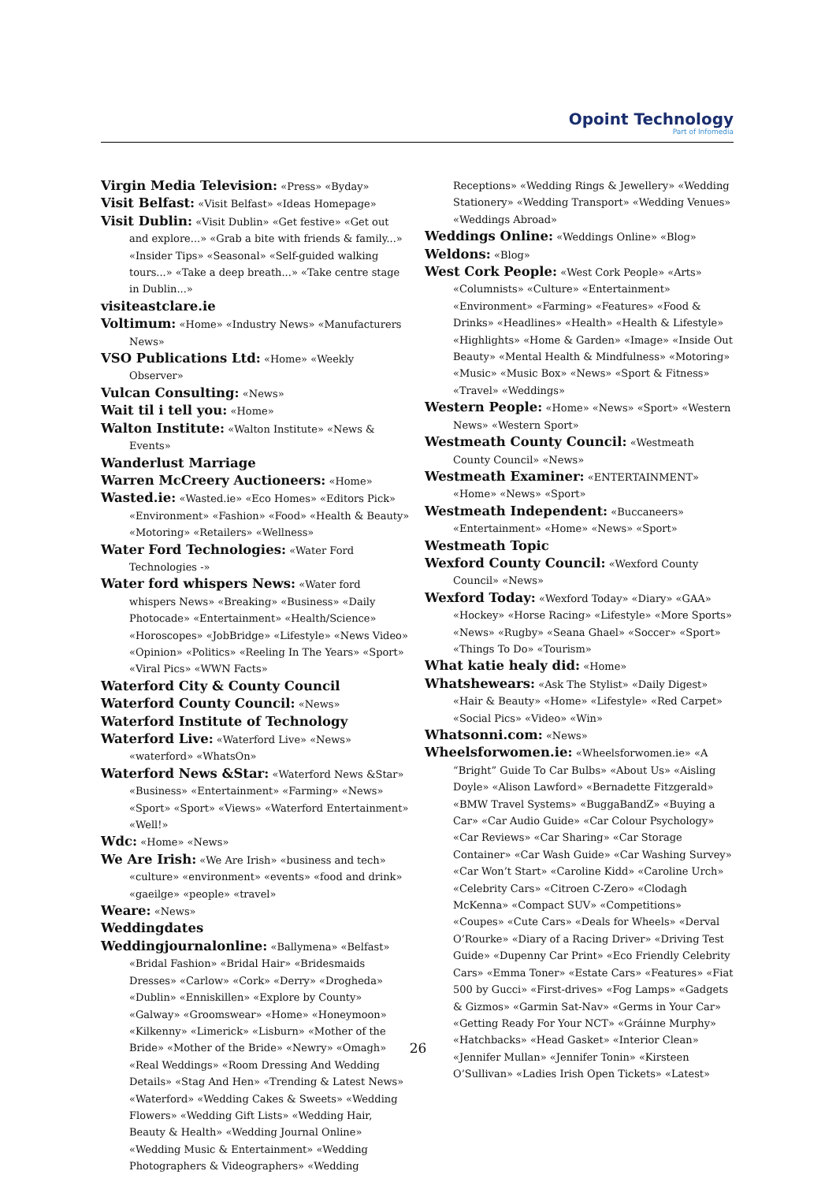Opoint Technology
Part of Infomedia
Virgin Media Television: «Press» «Byday»
Visit Belfast: «Visit Belfast» «Ideas Homepage»
Visit Dublin: «Visit Dublin» «Get festive» «Get out and explore...» «Grab a bite with friends & family...» «Insider Tips» «Seasonal» «Self-guided walking tours...» «Take a deep breath...» «Take centre stage in Dublin...»
visiteastclare.ie
Voltimum: «Home» «Industry News» «Manufacturers News»
VSO Publications Ltd: «Home» «Weekly Observer»
Vulcan Consulting: «News»
Wait til i tell you: «Home»
Walton Institute: «Walton Institute» «News & Events»
Wanderlust Marriage
Warren McCreery Auctioneers: «Home»
Wasted.ie: «Wasted.ie» «Eco Homes» «Editors Pick» «Environment» «Fashion» «Food» «Health & Beauty» «Motoring» «Retailers» «Wellness»
Water Ford Technologies: «Water Ford Technologies -»
Water ford whispers News: «Water ford whispers News» «Breaking» «Business» «Daily Photocade» «Entertainment» «Health/Science» «Horoscopes» «JobBridge» «Lifestyle» «News Video» «Opinion» «Politics» «Reeling In The Years» «Sport» «Viral Pics» «WWN Facts»
Waterford City & County Council
Waterford County Council: «News»
Waterford Institute of Technology
Waterford Live: «Waterford Live» «News» «waterford» «WhatsOn»
Waterford News &Star: «Waterford News &Star» «Business» «Entertainment» «Farming» «News» «Sport» «Sport» «Views» «Waterford Entertainment» «Well!»
Wdc: «Home» «News»
We Are Irish: «We Are Irish» «business and tech» «culture» «environment» «events» «food and drink» «gaeilge» «people» «travel»
Weare: «News»
Weddingdates
Weddingjournalonline: «Ballymena» «Belfast» «Bridal Fashion» «Bridal Hair» «Bridesmaids Dresses» «Carlow» «Cork» «Derry» «Drogheda» «Dublin» «Enniskillen» «Explore by County» «Galway» «Groomswear» «Home» «Honeymoon» «Kilkenny» «Limerick» «Lisburn» «Mother of the Bride» «Mother of the Bride» «Newry» «Omagh» «Real Weddings» «Room Dressing And Wedding Details» «Stag And Hen» «Trending & Latest News» «Waterford» «Wedding Cakes & Sweets» «Wedding Flowers» «Wedding Gift Lists» «Wedding Hair, Beauty & Health» «Wedding Journal Online» «Wedding Music & Entertainment» «Wedding Photographers & Videographers» «Wedding
Receptions» «Wedding Rings & Jewellery» «Wedding Stationery» «Wedding Transport» «Wedding Venues» «Weddings Abroad»
Weddings Online: «Weddings Online» «Blog»
Weldons: «Blog»
West Cork People: «West Cork People» «Arts» «Columnists» «Culture» «Entertainment» «Environment» «Farming» «Features» «Food & Drinks» «Headlines» «Health» «Health & Lifestyle» «Highlights» «Home & Garden» «Image» «Inside Out Beauty» «Mental Health & Mindfulness» «Motoring» «Music» «Music Box» «News» «Sport & Fitness» «Travel» «Weddings»
Western People: «Home» «News» «Sport» «Western News» «Western Sport»
Westmeath County Council: «Westmeath County Council» «News»
Westmeath Examiner: «ENTERTAINMENT» «Home» «News» «Sport»
Westmeath Independent: «Buccaneers» «Entertainment» «Home» «News» «Sport»
Westmeath Topic
Wexford County Council: «Wexford County Council» «News»
Wexford Today: «Wexford Today» «Diary» «GAA» «Hockey» «Horse Racing» «Lifestyle» «More Sports» «News» «Rugby» «Seana Ghael» «Soccer» «Sport» «Things To Do» «Tourism»
What katie healy did: «Home»
Whatshewears: «Ask The Stylist» «Daily Digest» «Hair & Beauty» «Home» «Lifestyle» «Red Carpet» «Social Pics» «Video» «Win»
Whatsonni.com: «News»
Wheelsforwomen.ie: «Wheelsforwomen.ie» «A “Bright” Guide To Car Bulbs» «About Us» «Aisling Doyle» «Alison Lawford» «Bernadette Fitzgerald» «BMW Travel Systems» «BuggaBandZ» «Buying a Car» «Car Audio Guide» «Car Colour Psychology» «Car Reviews» «Car Sharing» «Car Storage Container» «Car Wash Guide» «Car Washing Survey» «Car Won’t Start» «Caroline Kidd» «Caroline Urch» «Celebrity Cars» «Citroen C-Zero» «Clodagh McKenna» «Compact SUV» «Competitions» «Coupes» «Cute Cars» «Deals for Wheels» «Derval O’Rourke» «Diary of a Racing Driver» «Driving Test Guide» «Dupenny Car Print» «Eco Friendly Celebrity Cars» «Emma Toner» «Estate Cars» «Features» «Fiat 500 by Gucci» «First-drives» «Fog Lamps» «Gadgets & Gizmos» «Garmin Sat-Nav» «Germs in Your Car» «Getting Ready For Your NCT» «Gráinne Murphy» «Hatchbacks» «Head Gasket» «Interior Clean» «Jennifer Mullan» «Jennifer Tonin» «Kirsteen O’Sullivan» «Ladies Irish Open Tickets» «Latest»
26